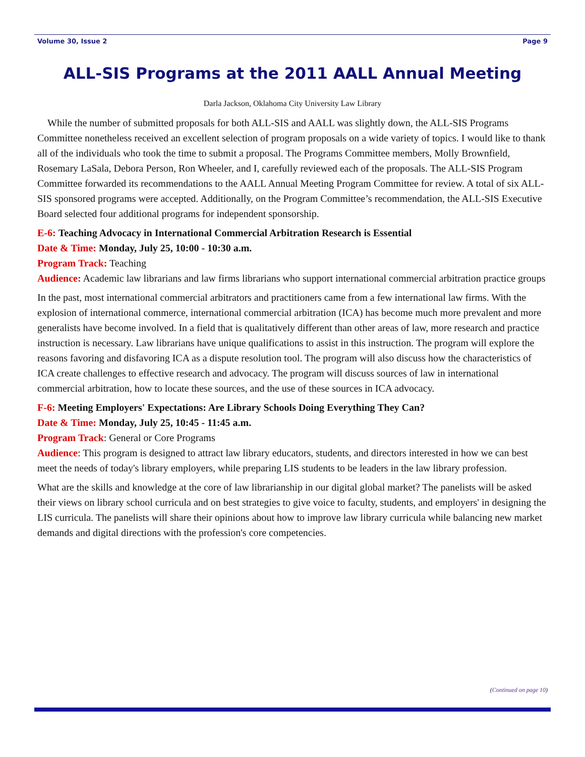Volume 30, Issue 2 Page 9
ALL-SIS Programs at the 2011 AALL Annual Meeting
Darla Jackson, Oklahoma City University Law Library
While the number of submitted proposals for both ALL-SIS and AALL was slightly down, the ALL-SIS Programs Committee nonetheless received an excellent selection of program proposals on a wide variety of topics. I would like to thank all of the individuals who took the time to submit a proposal. The Programs Committee members, Molly Brownfield, Rosemary LaSala, Debora Person, Ron Wheeler, and I, carefully reviewed each of the proposals. The ALL-SIS Program Committee forwarded its recommendations to the AALL Annual Meeting Program Committee for review. A total of six ALL-SIS sponsored programs were accepted. Additionally, on the Program Committee’s recommendation, the ALL-SIS Executive Board selected four additional programs for independent sponsorship.
E-6: Teaching Advocacy in International Commercial Arbitration Research is Essential
Date & Time: Monday, July 25, 10:00 - 10:30 a.m.
Program Track: Teaching
Audience: Academic law librarians and law firms librarians who support international commercial arbitration practice groups
In the past, most international commercial arbitrators and practitioners came from a few international law firms. With the explosion of international commerce, international commercial arbitration (ICA) has become much more prevalent and more generalists have become involved. In a field that is qualitatively different than other areas of law, more research and practice instruction is necessary. Law librarians have unique qualifications to assist in this instruction. The program will explore the reasons favoring and disfavoring ICA as a dispute resolution tool. The program will also discuss how the characteristics of ICA create challenges to effective research and advocacy. The program will discuss sources of law in international commercial arbitration, how to locate these sources, and the use of these sources in ICA advocacy.
F-6: Meeting Employers' Expectations: Are Library Schools Doing Everything They Can?
Date & Time: Monday, July 25, 10:45 - 11:45 a.m.
Program Track: General or Core Programs
Audience: This program is designed to attract law library educators, students, and directors interested in how we can best meet the needs of today's library employers, while preparing LIS students to be leaders in the law library profession.
What are the skills and knowledge at the core of law librarianship in our digital global market? The panelists will be asked their views on library school curricula and on best strategies to give voice to faculty, students, and employers' in designing the LIS curricula. The panelists will share their opinions about how to improve law library curricula while balancing new market demands and digital directions with the profession's core competencies.
(Continued on page 10)